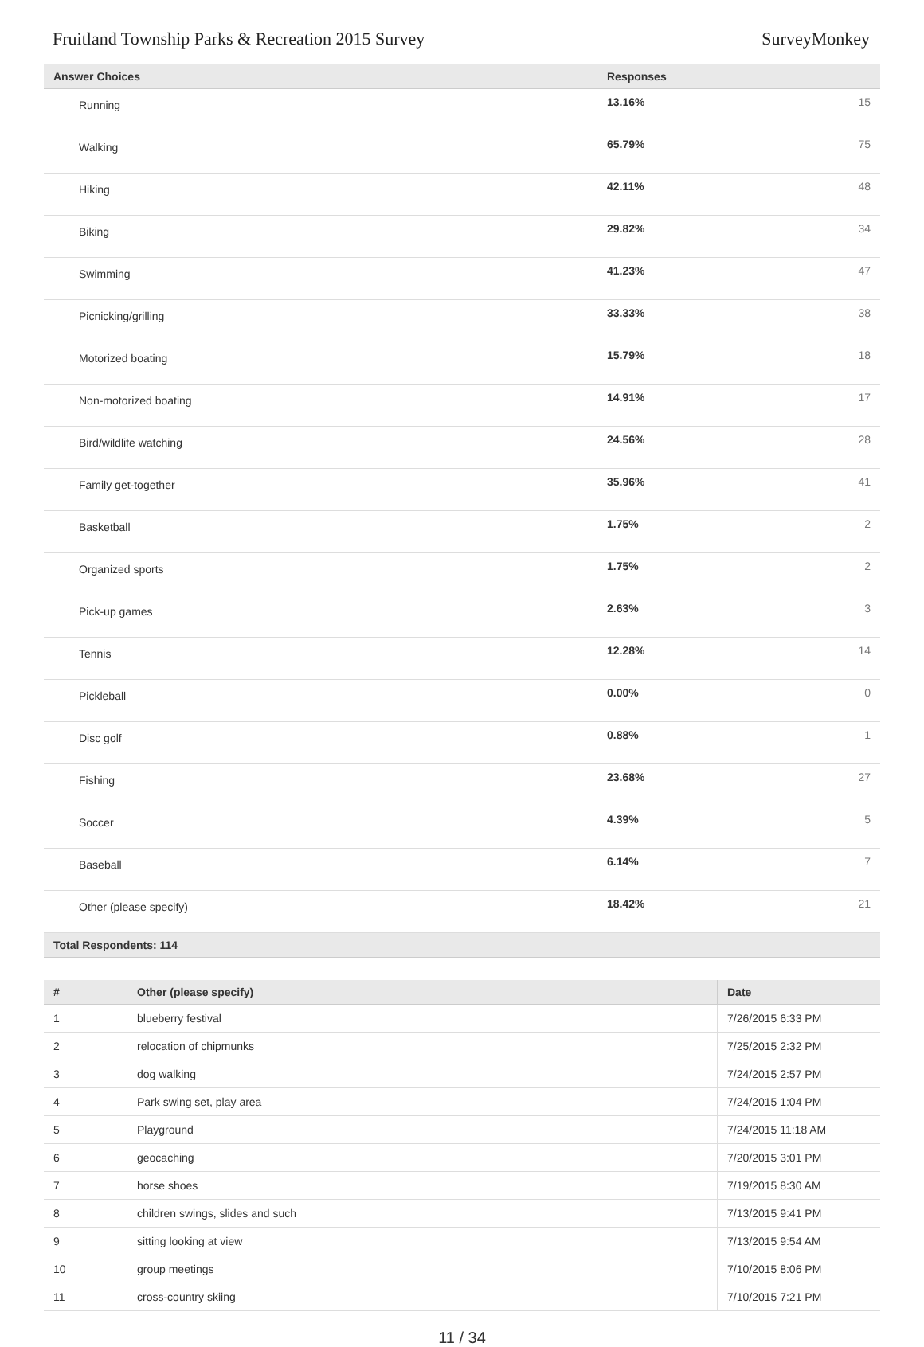Fruitland Township Parks & Recreation 2015 Survey SurveyMonkey
| Answer Choices | Responses | |
| --- | --- | --- |
| Running | 13.16% | 15 |
| Walking | 65.79% | 75 |
| Hiking | 42.11% | 48 |
| Biking | 29.82% | 34 |
| Swimming | 41.23% | 47 |
| Picnicking/grilling | 33.33% | 38 |
| Motorized boating | 15.79% | 18 |
| Non-motorized boating | 14.91% | 17 |
| Bird/wildlife watching | 24.56% | 28 |
| Family get-together | 35.96% | 41 |
| Basketball | 1.75% | 2 |
| Organized sports | 1.75% | 2 |
| Pick-up games | 2.63% | 3 |
| Tennis | 12.28% | 14 |
| Pickleball | 0.00% | 0 |
| Disc golf | 0.88% | 1 |
| Fishing | 23.68% | 27 |
| Soccer | 4.39% | 5 |
| Baseball | 6.14% | 7 |
| Other (please specify) | 18.42% | 21 |
| Total Respondents: 114 | | |
| # | Other (please specify) | Date |
| --- | --- | --- |
| 1 | blueberry festival | 7/26/2015 6:33 PM |
| 2 | relocation of chipmunks | 7/25/2015 2:32 PM |
| 3 | dog walking | 7/24/2015 2:57 PM |
| 4 | Park swing set, play area | 7/24/2015 1:04 PM |
| 5 | Playground | 7/24/2015 11:18 AM |
| 6 | geocaching | 7/20/2015 3:01 PM |
| 7 | horse shoes | 7/19/2015 8:30 AM |
| 8 | children swings, slides and such | 7/13/2015 9:41 PM |
| 9 | sitting looking at view | 7/13/2015 9:54 AM |
| 10 | group meetings | 7/10/2015 8:06 PM |
| 11 | cross-country skiing | 7/10/2015 7:21 PM |
11 / 34